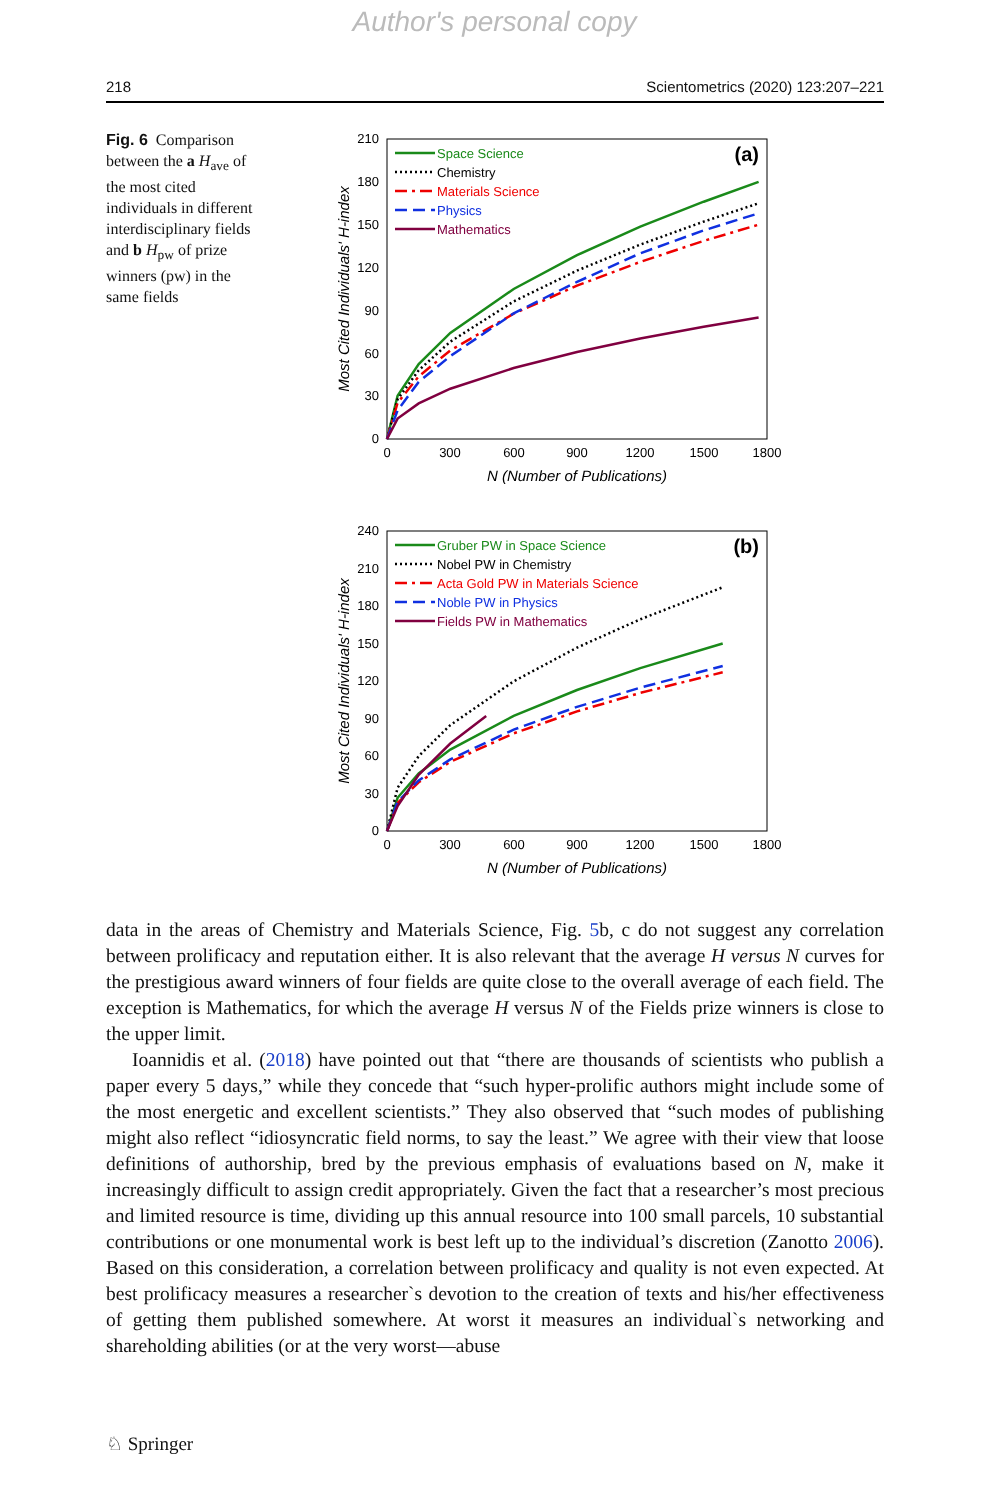Author's personal copy
218 Scientometrics (2020) 123:207–221
Fig. 6 Comparison between the a H<sub>ave</sub> of the most cited individuals in different interdisciplinary fields and b H<sub>pw</sub> of prize winners (pw) in the same fields
210
180
150
120
90
60
30
0
0
300
600
900
1200
1500
1800
N (Number of Publications)
Most Cited Individuals' H-index
(a)
Space Science
Chemistry
Materials Science
Physics
Mathematics
240
210
180
150
120
90
60
30
0
0
300
600
900
1200
1500
1800
N (Number of Publications)
Most Cited Individuals' H-index
(b)
Gruber PW in Space Science
Nobel PW in Chemistry
Acta Gold PW in Materials Science
Noble PW in Physics
Fields PW in Mathematics
data in the areas of Chemistry and Materials Science, Fig. 5b, c do not suggest any correlation between prolificacy and reputation either. It is also relevant that the average H versus N curves for the prestigious award winners of four fields are quite close to the overall average of each field. The exception is Mathematics, for which the average H versus N of the Fields prize winners is close to the upper limit.
Ioannidis et al. (2018) have pointed out that “there are thousands of scientists who publish a paper every 5 days,” while they concede that “such hyper-prolific authors might include some of the most energetic and excellent scientists.” They also observed that “such modes of publishing might also reflect “idiosyncratic field norms, to say the least.” We agree with their view that loose definitions of authorship, bred by the previous emphasis of evaluations based on N, make it increasingly difficult to assign credit appropriately. Given the fact that a researcher’s most precious and limited resource is time, dividing up this annual resource into 100 small parcels, 10 substantial contributions or one monumental work is best left up to the individual’s discretion (Zanotto 2006). Based on this consideration, a correlation between prolificacy and quality is not even expected. At best prolificacy measures a researcher`s devotion to the creation of texts and his/her effectiveness of getting them published somewhere. At worst it measures an individual`s networking and shareholding abilities (or at the very worst—abuse
♘ Springer